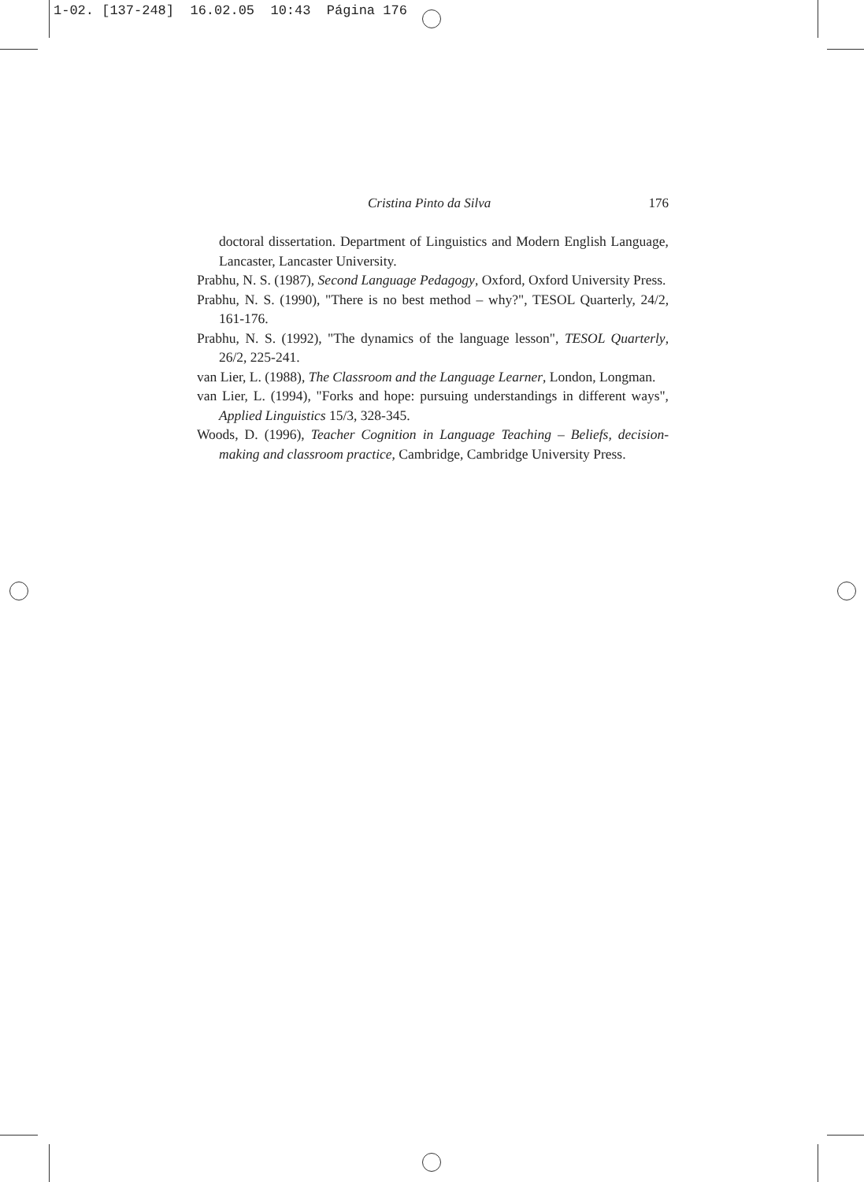1-02. [137-248] 16.02.05 10:43 Página 176
Cristina Pinto da Silva 176
doctoral dissertation. Department of Linguistics and Modern English Language, Lancaster, Lancaster University.
Prabhu, N. S. (1987), Second Language Pedagogy, Oxford, Oxford University Press.
Prabhu, N. S. (1990), "There is no best method – why?", TESOL Quarterly, 24/2, 161-176.
Prabhu, N. S. (1992), "The dynamics of the language lesson", TESOL Quarterly, 26/2, 225-241.
van Lier, L. (1988), The Classroom and the Language Learner, London, Longman.
van Lier, L. (1994), "Forks and hope: pursuing understandings in different ways", Applied Linguistics 15/3, 328-345.
Woods, D. (1996), Teacher Cognition in Language Teaching – Beliefs, decision-making and classroom practice, Cambridge, Cambridge University Press.